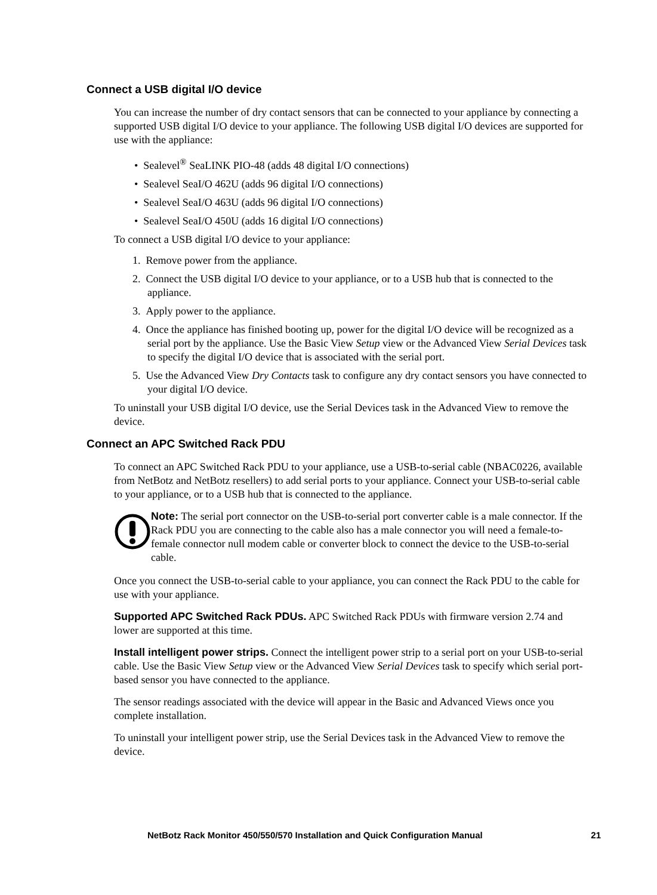Connect a USB digital I/O device
You can increase the number of dry contact sensors that can be connected to your appliance by connecting a supported USB digital I/O device to your appliance. The following USB digital I/O devices are supported for use with the appliance:
• Sealevel<sup>®</sup> SeaLINK PIO-48 (adds 48 digital I/O connections)
• Sealevel SeaI/O 462U (adds 96 digital I/O connections)
• Sealevel SeaI/O 463U (adds 96 digital I/O connections)
• Sealevel SeaI/O 450U (adds 16 digital I/O connections)
To connect a USB digital I/O device to your appliance:
1. Remove power from the appliance.
2. Connect the USB digital I/O device to your appliance, or to a USB hub that is connected to the appliance.
3. Apply power to the appliance.
4. Once the appliance has finished booting up, power for the digital I/O device will be recognized as a serial port by the appliance. Use the Basic View Setup view or the Advanced View Serial Devices task to specify the digital I/O device that is associated with the serial port.
5. Use the Advanced View Dry Contacts task to configure any dry contact sensors you have connected to your digital I/O device.
To uninstall your USB digital I/O device, use the Serial Devices task in the Advanced View to remove the device.
Connect an APC Switched Rack PDU
To connect an APC Switched Rack PDU to your appliance, use a USB-to-serial cable (NBAC0226, available from NetBotz and NetBotz resellers) to add serial ports to your appliance. Connect your USB-to-serial cable to your appliance, or to a USB hub that is connected to the appliance.
Note: The serial port connector on the USB-to-serial port converter cable is a male connector. If the Rack PDU you are connecting to the cable also has a male connector you will need a female-to-female connector null modem cable or converter block to connect the device to the USB-to-serial cable.
Once you connect the USB-to-serial cable to your appliance, you can connect the Rack PDU to the cable for use with your appliance.
Supported APC Switched Rack PDUs. APC Switched Rack PDUs with firmware version 2.74 and lower are supported at this time.
Install intelligent power strips. Connect the intelligent power strip to a serial port on your USB-to-serial cable. Use the Basic View Setup view or the Advanced View Serial Devices task to specify which serial port-based sensor you have connected to the appliance.
The sensor readings associated with the device will appear in the Basic and Advanced Views once you complete installation.
To uninstall your intelligent power strip, use the Serial Devices task in the Advanced View to remove the device.
NetBotz Rack Monitor 450/550/570 Installation and Quick Configuration Manual 21